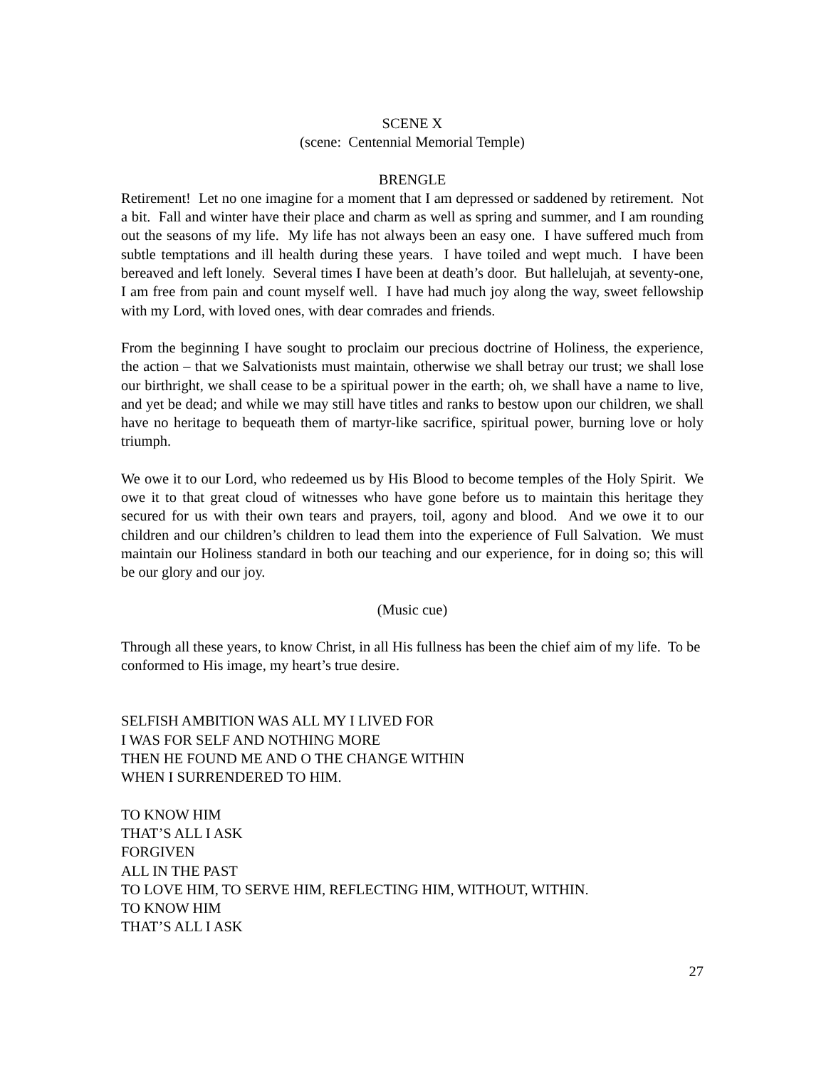SCENE X
(scene: Centennial Memorial Temple)
BRENGLE
Retirement! Let no one imagine for a moment that I am depressed or saddened by retirement. Not a bit. Fall and winter have their place and charm as well as spring and summer, and I am rounding out the seasons of my life. My life has not always been an easy one. I have suffered much from subtle temptations and ill health during these years. I have toiled and wept much. I have been bereaved and left lonely. Several times I have been at death’s door. But hallelujah, at seventy-one, I am free from pain and count myself well. I have had much joy along the way, sweet fellowship with my Lord, with loved ones, with dear comrades and friends.
From the beginning I have sought to proclaim our precious doctrine of Holiness, the experience, the action – that we Salvationists must maintain, otherwise we shall betray our trust; we shall lose our birthright, we shall cease to be a spiritual power in the earth; oh, we shall have a name to live, and yet be dead; and while we may still have titles and ranks to bestow upon our children, we shall have no heritage to bequeath them of martyr-like sacrifice, spiritual power, burning love or holy triumph.
We owe it to our Lord, who redeemed us by His Blood to become temples of the Holy Spirit. We owe it to that great cloud of witnesses who have gone before us to maintain this heritage they secured for us with their own tears and prayers, toil, agony and blood. And we owe it to our children and our children’s children to lead them into the experience of Full Salvation. We must maintain our Holiness standard in both our teaching and our experience, for in doing so; this will be our glory and our joy.
(Music cue)
Through all these years, to know Christ, in all His fullness has been the chief aim of my life. To be conformed to His image, my heart’s true desire.
SELFISH AMBITION WAS ALL MY I LIVED FOR
I WAS FOR SELF AND NOTHING MORE
THEN HE FOUND ME AND O THE CHANGE WITHIN
WHEN I SURRENDERED TO HIM.
TO KNOW HIM
THAT’S ALL I ASK
FORGIVEN
ALL IN THE PAST
TO LOVE HIM, TO SERVE HIM, REFLECTING HIM, WITHOUT, WITHIN.
TO KNOW HIM
THAT’S ALL I ASK
27